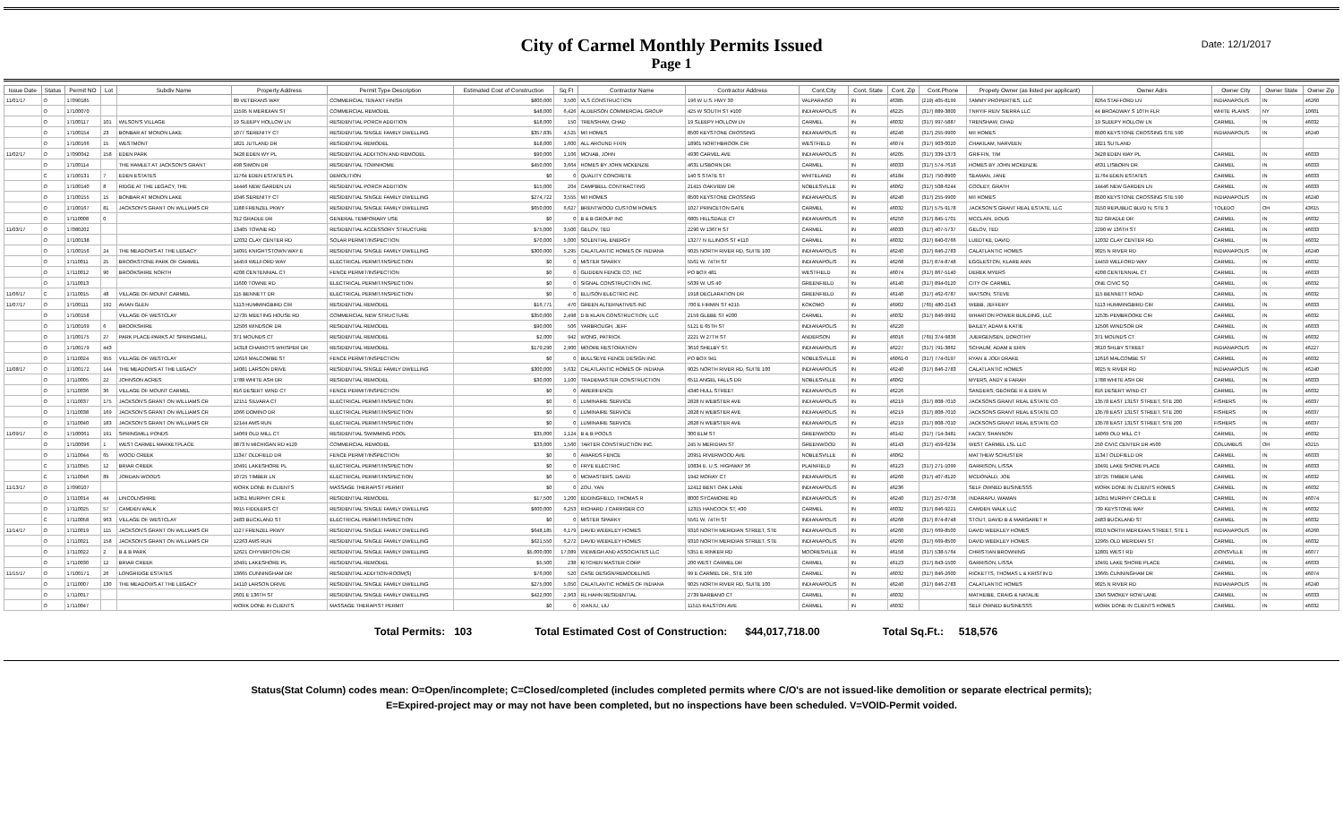City of Carmel Monthly Permits Issued
Page 1
Date: 12/1/2017
| Issue Date | Status | Permit NO | Lot | Subdiv Name | Property Address | Permit Type Description | Estimated Cost of Construction | Sq Ft | Contractor Name | Contractor Address | Cont.City | Cont. State | Cont. Zip | Cont.Phone | Propety Owner (as listed per applicant) | Owner Adrs | Owner City | Owner State | Owner Zip |
| --- | --- | --- | --- | --- | --- | --- | --- | --- | --- | --- | --- | --- | --- | --- | --- | --- | --- | --- | --- |
| 11/01/17 | O | 17090185 | | | 89 VETERANS WAY | COMMERCIAL TENANT FINISH | $800,000 | 3,500 | VLS CONSTRUCTION | 196 W U.S. HWY 30 | VALPARAISO | IN | 46385 | (219) 405-8199 | TAMMY PROPERTIES, LLC | 8264 STAFFORD LN | INDIANAPOLIS | IN | 46260 |
| | O | 17100070 | | | 11595 N MERIDIAN ST | COMMERCIAL REMODEL | $48,000 | 6,426 | ALDERSON COMMERCIAL GROUP | 425 W SOUTH ST #100 | INDIANAPOLIS | IN | 46225 | (317) 889-3800 | TNHYIF REIV SIERRA LLC | 44 BROADWAY S 10TH FLR | WHITE PLAINS | NY | 10601 |
| | O | 17100117 | 101 | WILSON'S VILLAGE | 19 SLEEPY HOLLOW LN | RESIDENTIAL PORCH ADDITION | $18,000 | 150 | TRENSHAW, CHAD | 19 SLEEPY HOLLOW LN | CARMEL | IN | 46032 | (317) 997-5887 | TRENSHAW, CHAD | 19 SLEEPY HOLLOW LN | CARMEL | IN | 46032 |
| | O | 17100154 | 23 | BONBAR AT MONON LAKE | 1077 SERENITY CT | RESIDENTIAL SINGLE FAMILY DWELLING | $357,835 | 4,525 | M/I HOMES | 8500 KEYSTONE CROSSING | INDIANAPOLIS | IN | 46240 | (317) 255-9900 | M/I HOMES | 8500 KEYSTONE CROSSING STE 590 | INDIANAPOLIS | IN | 46240 |
| | O | 17100166 | 15 | WESTMONT | 1821 JUTLAND DR | RESIDENTIAL REMODEL | $18,000 | 1,600 | ALL AROUND FIXIN | 18901 NORTHBROOK CIR | WESTFIELD | IN | 46074 | (317) 903-0020 | CHAKILAM, NARVEEN | 1821 SUTLAND | | | |
| 11/02/17 | O | 17090042 | 158 | EDEN PARK | 3428 EDEN WY PL | RESIDENTIAL ADDITION AND REMODEL | $90,000 | 1,106 | MCNAB, JOHN | 4930 CARVEL AVE | INDIANAPOLIS | IN | 46205 | (317) 339-1373 | GRIFFIN, TIM | 3428 EDEN WAY PL | CARMEL | IN | 46033 |
| | O | 17100114 | | THE HAMLET AT JACKSON'S GRANT | 498 SIMON DR | RESIDENTIAL TOWNHOME | $450,000 | 3,664 | HOMES BY JOHN MCKENZIE | 4631 LISBORN DR. | CARMEL | IN | 46033 | (317) 574-7616 | HOMES BY JOHN MCKENZIE | 4631 LISBORN DR. | CARMEL | IN | 46033 |
| | C | 17100131 | 7 | EDEN ESTATES | 11764 EDEN ESTATES PL | DEMOLITION | $0 | 0 | QUALITY CONCRETE | 140 S STATE ST | WHITELAND | IN | 46184 | (317) 750-8900 | SEAMAN, JANE | 11764 EDEN ESTATES | CARMEL | IN | 46033 |
| | O | 17100140 | 8 | RIDGE AT THE LEGACY, THE | 14446 NEW GARDEN LN | RESIDENTIAL PORCH ADDITION | $15,000 | 204 | CAMPBELL CONTRACTING | 21415 OAKVIEW DR | NOBLESVILLE | IN | 46062 | (317) 508-6244 | COOLEY, GRATH | 14446 NEW GARDEN LN | CARMEL | IN | 46033 |
| | O | 17100155 | 15 | BONBAR AT MONON LAKE | 1046 SERENITY CT | RESIDENTIAL SINGLE FAMILY DWELLING | $274,722 | 3,555 | M/I HOMES | 8500 KEYSTONE CROSSING | INDIANAPOLIS | IN | 46240 | (317) 255-9900 | M/I HOMES | 8500 KEYSTONE CROSSING STE 590 | INDIANAPOLIS | IN | 46240 |
| | O | 17100167 | 81 | JACKSON'S GRANT ON WILLIAMS CR | 1188 FRENZEL PKWY | RESIDENTIAL SINGLE FAMILY DWELLING | $650,000 | 6,627 | BRENTWOOD CUSTOM HOMES | 1027 PRINCETON GATE | CARMEL | IN | 46032 | (317) 575-9178 | JACKSON'S GRANT REAL ESTATE, LLC | 3150 REPUBLIC BLVD N, STE 3 | TOLEDO | OH | 43615 |
| | O | 17110008 | 0 | | 312 GRADLE DR | GENERAL TEMPORARY USE | $0 | 0 | B & B GROUP INC | 6805 HILLSDALE CT | INDIANAPOLIS | IN | 46250 | (317) 845-1701 | MCCLAIN, DOUG | 312 GRADLE DR | CARMEL | IN | 46032 |
| 11/03/17 | O | 17080202 | | | 13405 TOWNE RD | RESIDENTIAL ACCESSORY STRUCTURE | $75,000 | 3,500 | GELOV, TED | 2290 W 136TH ST | CARMEL | IN | 46033 | (317) 407-5737 | GELOV, TED | 2290 W 136TH ST | CARMEL | IN | 46033 |
| | O | 17100138 | | | 12032 CLAY CENTER RD | SOLAR PERMIT/INSPECTION | $70,000 | 5,000 | SOLENTIAL ENERGY | 13277 N ILLINOIS ST #110 | CARMEL | IN | 46032 | (317) 840-0766 | LUEDTKE, DAVID | 12032 CLAY CENTER RD. | CARMEL | IN | 46032 |
| | O | 17100156 | 24 | THE MEADOWS AT THE LEGACY | 14091 KNIGHTSTOWN WAY E | RESIDENTIAL SINGLE FAMILY DWELLING | $300,000 | 5,295 | CALATLANTIC HOMES OF INDIANA | 9025 NORTH RIVER RD, SUITE 100 | INDIANAPOLIS | IN | 46240 | (317) 846-2783 | CALATLANTIC HOMES | 9025 N RIVER RD | INDIANAPOLIS | IN | 46240 |
| | O | 17110011 | 25 | BROOKSTONE PARK OF CARMEL | 14459 WELFORD WAY | ELECTRICAL PERMIT/INSPECTION | $0 | 0 | MISTER SPARKY | 5561 W. 74TH ST | INDIANAPOLIS | IN | 46268 | (317) 874-8748 | EGGLESTON, KLARE ANN | 14459 WELFORD WAY | CARMEL | IN | 46032 |
| | O | 17110012 | 90 | BROOKSHIRE NORTH | 4208 CENTENNIAL CT | FENCE PERMIT/INSPECTION | $0 | 0 | GLIDDEN FENCE CO, INC | PO BOX 481 | WESTFIELD | IN | 46074 | (317) 867-5140 | DEREK MYERS | 4208 CENTENNIAL CT | CARMEL | IN | 46033 |
| | O | 17110013 | | | 11600 TOWNE RD | ELECTRICAL PERMIT/INSPECTION | $0 | 0 | SIGNAL CONSTRUCTION INC. | 5639 W. US 40 | GREENFIELD | IN | 46140 | (317) 894-0120 | CITY OF CARMEL | ONE CIVIC SQ | CARMEL | IN | 46032 |
| 11/06/17 | C | 17110015 | 48 | VILLAGE OF MOUNT CARMEL | 115 BENNETT DR | ELECTRICAL PERMIT/INSPECTION | $0 | 0 | ELLISON ELECTRIC INC. | 1918 DECLARATION DR | GREENFIELD | IN | 46140 | (317) 462-6787 | WATSON, STEVE | 115 BENNETT ROAD | CARMEL | IN | 46032 |
| 11/07/17 | O | 17100111 | 192 | AVIAN GLEN | 5113 HUMMINGBIRD CIR | RESIDENTIAL REMODEL | $16,771 | 470 | GREEN ALTERNATIVES INC | 700 E FIRMIN ST #215 | KOKOMO | IN | 46902 | (765) 480-2143 | WEBB, JEFFERY | 5113 HUMMINGBIRD CIR | CARMEL | IN | 46033 |
| | O | 17100158 | | VILLAGE OF WESTCLAY | 12735 MEETING HOUSE RD | COMMERCIAL NEW STRUCTURE | $350,000 | 2,498 | D B KLAIN CONSTRUCTION, LLC | 2159 GLEBE ST #200 | CARMEL | IN | 46032 | (317) 846-9992 | WHARTON POWER BUILDING, LLC | 12535 PEMBROOKE CIR | CARMEL | IN | 46032 |
| | O | 17100169 | 6 | BROOKSHIRE | 12506 WINDSOR DR | RESIDENTIAL REMODEL | $90,000 | 506 | YARBROUGH, JEFF | 5121 E 65TH ST | INDIANAPOLIS | IN | 46220 | | BAILEY, ADAM & KATIE | 12506 WINDSOR DR | CARMEL | IN | 46033 |
| | O | 17100175 | 27 | PARK PLACE-PARKS AT SPRINGMILL | 371 MOUNDS CT | RESIDENTIAL REMODEL | $2,000 | 942 | WONG, PATRICK | 2221 W 27TH ST | ANDERSON | IN | 46016 | (765) 374-9836 | JUERGENSEN, DOROTHY | 371 MOUNDS CT | CARMEL | IN | 46032 |
| | O | 17100179 | 443 | | 14318 CHARIOTS WHISPER DR | RESIDENTIAL REMODEL | $179,290 | 2,900 | MOORE RESTORATION | 3610 SHELBY ST. | INDIANAPOLIS | IN | 46227 | (317) 791-3862 | SCHAUM, ADAM & ERIN | 3610 SHLBY STREET | INDIANAPOLIS | IN | 46227 |
| | O | 17110024 | 955 | VILLAGE OF WESTCLAY | 12616 MALCOMBE ST | FENCE PERMIT/INSPECTION | $0 | 0 | BULLSEYE FENCE DESIGN INC. | PO BOX 941 | NOBLESVILLE | IN | 46061-0 | (317) 774-0197 | RYAN & JODI DRAKE | 12616 MALCOMBE ST | CARMEL | IN | 46032 |
| 11/08/17 | O | 17100172 | 144 | THE MEADOWS AT THE LEGACY | 14081 LARSON DRIVE | RESIDENTIAL SINGLE FAMILY DWELLING | $300,000 | 5,632 | CALATLANTIC HOMES OF INDIANA | 9025 NORTH RIVER RD, SUITE 100 | INDIANAPOLIS | IN | 46240 | (317) 846-2783 | CALATLANTIC HOMES | 9025 N RIVER RD | INDIANAPOLIS | IN | 46240 |
| | O | 17110005 | 22 | JOHNSON ACRES | 1788 WHITE ASH DR | RESIDENTIAL REMODEL | $30,000 | 1,100 | TRADEMASTER CONSTRUCTION | 6511 ANGEL FALLS DR | NOBLESVILLE | IN | 46062 | | MYERS, ANDY & FARAH | 1788 WHITE ASH DR | CARMEL | IN | 46033 |
| | O | 17110036 | 36 | VILLAGE OF MOUNT CARMEL | 816 DESERT WIND CT | FENCE PERMIT/INSPECTION | $0 | 0 | AMERIFENCE | 4340 HULL STREET | INDIANAPOLIS | IN | 46226 | | SANDERS, GEORGE R & ERIN M | 816 DESERT WIND CT | CARMEL | IN | 46032 |
| | O | 17110037 | 175 | JACKSON'S GRANT ON WILLIAMS CR | 12151 SILVARA CT | ELECTRICAL PERMIT/INSPECTION | $0 | 0 | LUMINAIRE SERVICE | 2828 N WEBSTER AVE | INDIANAPOLIS | IN | 46219 | (317) 808-7010 | JACKSONS GRANT REAL ESTATE CO | 13578 EAST 131ST STREET, STE 200 | FISHERS | IN | 46037 |
| | O | 17110038 | 169 | JACKSON'S GRANT ON WILLIAMS CR | 1066 DOMINO DR | ELECTRICAL PERMIT/INSPECTION | $0 | 0 | LUMINAIRE SERVICE | 2828 N WEBSTER AVE | INDIANAPOLIS | IN | 46219 | (317) 808-7010 | JACKSONS GRANT REAL ESTATE CO | 13578 EAST 131ST STREET, STE 200 | FISHERS | IN | 46037 |
| | O | 17110040 | 183 | JACKSON'S GRANT ON WILLIAMS CR | 12144 AMS RUN | ELECTRICAL PERMIT/INSPECTION | $0 | 0 | LUMINAIRE SERVICE | 2828 N WEBSTER AVE | INDIANAPOLIS | IN | 46219 | (317) 808-7010 | JACKSONS GRANT REAL ESTATE CO | 13578 EAST 131ST STREET, STE 200 | FISHERS | IN | 46037 |
| 11/09/17 | O | 17100061 | 191 | SPRINGMILL PONDS | 14069 OLD MILL CT | RESIDENTIAL SWIMMING POOL | $35,000 | 1,124 | B & B POOLS | 300 ELM ST | GREENWOOD | IN | 46142 | (317) 714-3481 | FACEY, SHANNON | 14069 OLD MILL CT | CARMEL | IN | 46032 |
| | O | 17100096 | 1 | WEST CARMEL MARKETPLACE | 9873 N MICHIGAN RD #120 | COMMERCIAL REMODEL | $33,000 | 1,560 | TARTER CONSTRUCTION INC. | 245 N MERIDIAN ST | GREENWOOD | IN | 46143 | (317) 459-6234 | WEST CARMEL LSL LLC | 250 CIVIC CENTER DR #500 | COLUMBUS | OH | 43215 |
| | O | 17110044 | 65 | WOOD CREEK | 11347 OLDFIELD DR | FENCE PERMIT/INSPECTION | $0 | 0 | AWARDS FENCE | 20951 RIVERWOOD AVE | NOBLESVILLE | IN | 46062 | | MATTHEW SCHUSTER | 11347 OLDFIELD DR | CARMEL | IN | 46033 |
| | C | 17110045 | 12 | BRIAR CREEK | 10491 LAKESHORE PL | ELECTRICAL PERMIT/INSPECTION | $0 | 0 | FRYE ELECTRIC | 10834 E. U.S. HIGHWAY 36 | PLAINFIELD | IN | 46123 | (317) 271-1099 | GARRISON, LISSA | 10491 LAKE SHORE PLACE | CARMEL | IN | 46033 |
| | C | 17110046 | 89 | JORDAN WOODS | 10725 TIMBER LN | ELECTRICAL PERMIT/INSPECTION | $0 | 0 | MCMASTERS, DAVID | 1942 MORAY CT | INDIANAPOLIS | IN | 46260 | (317) 407-8120 | MCDONALD, JOE | 10725 TIMBER LANE | CARMEL | IN | 46032 |
| 11/13/17 | O | 17090107 | | | WORK DONE IN CLIENTS | MASSAGE THERAPIST PERMIT | $0 | 0 | ZOU, YAN | 12412 BENT OAK LANE | INDIANAPOLIS | IN | 46236 | | SELF OWNED BUSINESSS | WORK DONE IN CLIENTS HOMES | CARMEL | IN | 46032 |
| | O | 17110014 | 44 | LINCOLNSHIRE | 14351 MURPHY CIR E | RESIDENTIAL REMODEL | $17,500 | 1,200 | EDDINGFIELD, THOMAS R | 8000 SYCAMORE RD | INDIANAPOLIS | IN | 46240 | (317) 257-0738 | INDARAPU, WAMAN | 14351 MURPHY CIRCLE E | CARMEL | IN | 46074 |
| | O | 17110025 | 57 | CAMDEN WALK | 9915 FIDDLERS CT | RESIDENTIAL SINGLE FAMILY DWELLING | $600,000 | 6,253 | RICHARD J CARRIGER CO | 12315 HANCOCK ST, #30 | CARMEL | IN | 46032 | (317) 846-9221 | CAMDEN WALK LLC | 739 KEYSTONE WAY | CARMEL | IN | 46032 |
| | C | 17110058 | 963 | VILLAGE OF WESTCLAY | 2483 BUCKLAND ST | ELECTRICAL PERMIT/INSPECTION | $0 | 0 | MISTER SPARKY | 5561 W. 74TH ST | INDIANAPOLIS | IN | 46268 | (317) 874-8748 | STOUT, DAVID B & MARGARET H | 2483 BUCKLAND ST | CARMEL | IN | 46032 |
| 11/14/17 | O | 17110019 | 115 | JACKSON'S GRANT ON WILLIAMS CR | 1127 FRENZEL PKWY | RESIDENTIAL SINGLE FAMILY DWELLING | $648,185 | 6,179 | DAVID WEEKLEY HOMES | 9310 NORTH MERIDIAN STREET, STE | INDIANAPOLIS | IN | 46260 | (317) 669-8500 | DAVID WEEKLEY HOMES | 9310 NORTH MERIDIAN STREET, STE 1 | INDIANAPOLIS | IN | 46260 |
| | O | 17110021 | 158 | JACKSON'S GRANT ON WILLIAMS CR | 12263 AMS RUN | RESIDENTIAL SINGLE FAMILY DWELLING | $621,550 | 6,272 | DAVID WEEKLEY HOMES | 9310 NORTH MERIDIAN STREET, STE | INDIANAPOLIS | IN | 46260 | (317) 669-8500 | DAVID WEEKLEY HOMES | 12965 OLD MERIDIAN ST | CARMEL | IN | 46032 |
| | O | 17110022 | 2 | B & B PARK | 12621 CHYVERTON CIR | RESIDENTIAL SINGLE FAMILY DWELLING | $5,000,000 | 17,089 | VIEWEGH AND ASSOCIATES LLC | 5351 E RINKER RD | MOORESVILLE | IN | 46158 | (317) 538-5764 | CHRISTIAN BROWNING | 12801 WEST RD | ZIONSVILLE | IN | 46077 |
| | O | 17110030 | 12 | BRIAR CREEK | 10491 LAKESHORE PL | RESIDENTIAL REMODEL | $5,500 | 238 | KITCHEN MASTER CORP | 200 WEST CARMEL DR | CARMEL | IN | 46123 | (317) 843-1500 | GARRISON, LISSA | 10491 LAKE SHORE PLACE | CARMEL | IN | 46033 |
| 11/15/17 | O | 17100171 | 26 | LONGRIDGE ESTATES | 13665 CUNNINGHAM DR | RESIDENTIAL ADDITION-ROOM(S) | $76,000 | 520 | CASE DESIGN/REMODELING | 99 E CARMEL DR., STE 100 | CARMEL | IN | 46032 | (317) 846-2600 | RICKETTS, THOMAS L & KRISTIN D | 13665 CUNNINGHAM DR | CARMEL | IN | 46074 |
| | O | 17110007 | 130 | THE MEADOWS AT THE LEGACY | 14110 LARSON DRIVE | RESIDENTIAL SINGLE FAMILY DWELLING | $275,000 | 5,050 | CALATLANTIC HOMES OF INDIANA | 9025 NORTH RIVER RD, SUITE 100 | INDIANAPOLIS | IN | 46240 | (317) 846-2783 | CALATLANTIC HOMES | 9025 N RIVER RD | INDIANAPOLIS | IN | 46240 |
| | O | 17110017 | | | 2601 E 136TH ST | RESIDENTIAL SINGLE FAMILY DWELLING | $422,000 | 2,963 | RL HAHN RESIDENTIAL | 2739 BARBANO CT | CARMEL | IN | 46032 | | MATHEIBE, CRAIG & NATALIE | 1346 SMOKEY ROW LANE | CARMEL | IN | 46033 |
| | O | 17110047 | | | WORK DONE IN CLIENTS | MASSAGE THERAPIST PERMIT | $0 | 0 | XIANJU, LIU | 11515 RALSTON AVE | CARMEL | IN | 46032 | | SELF OWNED BUSINESSS | WORK DONE IN CLIENTS HOMES | CARMEL | IN | 46032 |
Total Permits: 103 Total Estimated Cost of Construction: $44,017,718.00 Total Sq.Ft.: 518,576
Status(Stat Column) codes mean: O=Open/incomplete; C=Closed/completed (includes completed permits where C/O's are not issued-like demolition or separate electrical permits);
E=Expired-project may or may not have been completed, but no inspections have been scheduled. V=VOID-Permit voided.